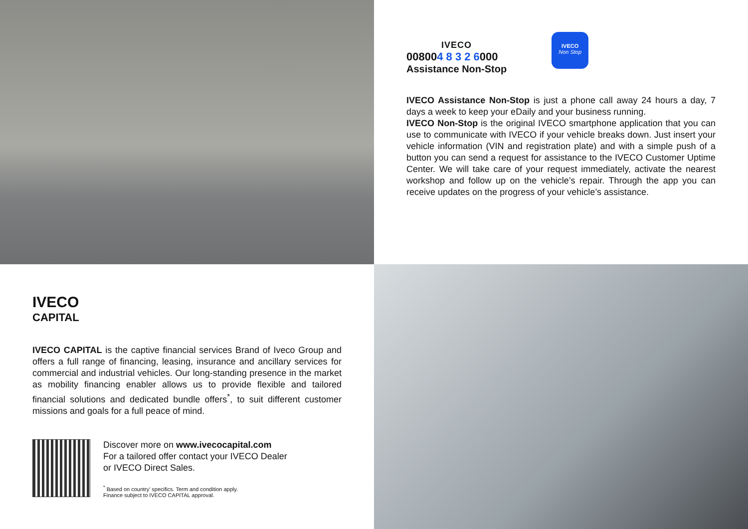IVECO
008004 8 3 2 6000
Assistance Non-Stop
IVECO
Non Stop
IVECO Assistance Non-Stop is just a phone call away 24 hours a day, 7 days a week to keep your eDaily and your business running.
IVECO Non-Stop is the original IVECO smartphone application that you can use to communicate with IVECO if your vehicle breaks down. Just insert your vehicle information (VIN and registration plate) and with a simple push of a button you can send a request for assistance to the IVECO Customer Uptime Center. We will take care of your request immediately, activate the nearest workshop and follow up on the vehicle’s repair. Through the app you can receive updates on the progress of your vehicle’s assistance.
IVECO
CAPITAL
IVECO CAPITAL is the captive financial services Brand of Iveco Group and offers a full range of financing, leasing, insurance and ancillary services for commercial and industrial vehicles. Our long-standing presence in the market as mobility financing enabler allows us to provide flexible and tailored financial solutions and dedicated bundle offers<sup>*</sup>, to suit different customer missions and goals for a full peace of mind.
Discover more on www.ivecocapital.com
For a tailored offer contact your IVECO Dealer
or IVECO Direct Sales.
<sup>*</sup> Based on country’ specifics. Term and condition apply.
Finance subject to IVECO CAPITAL approval.